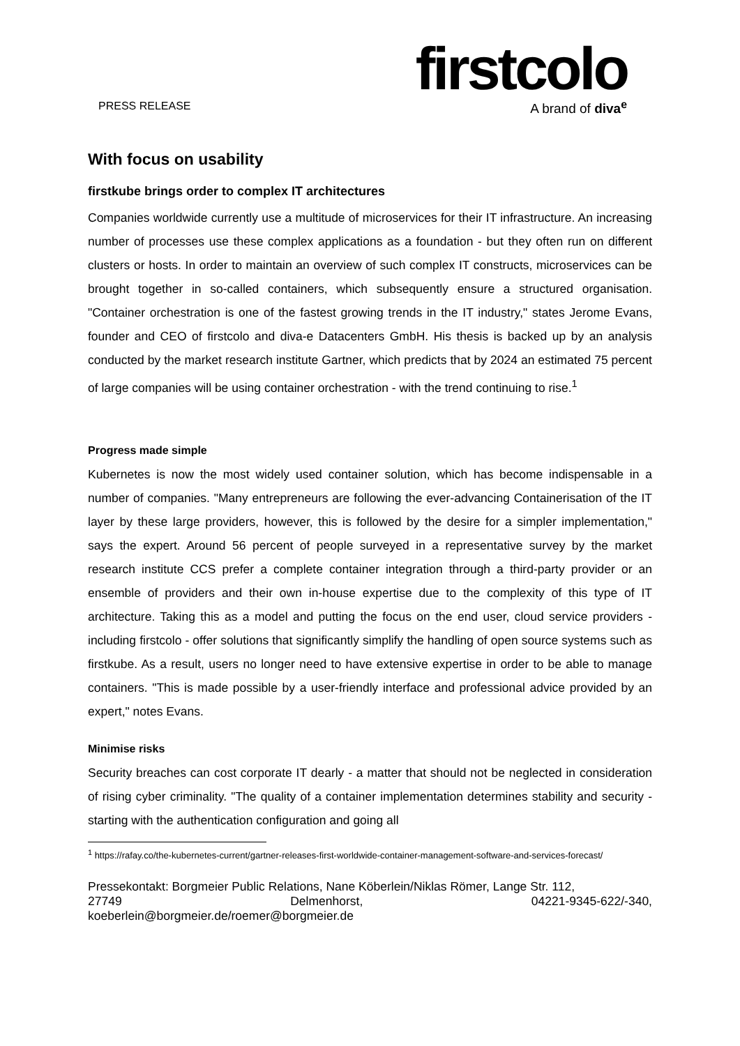PRESS RELEASE
firstcolo
A brand of diva<sup>e</sup>
With focus on usability
firstkube brings order to complex IT architectures
Companies worldwide currently use a multitude of microservices for their IT infrastructure. An increasing number of processes use these complex applications as a foundation - but they often run on different clusters or hosts. In order to maintain an overview of such complex IT constructs, microservices can be brought together in so-called containers, which subsequently ensure a structured organisation. "Container orchestration is one of the fastest growing trends in the IT industry," states Jerome Evans, founder and CEO of firstcolo and diva-e Datacenters GmbH. His thesis is backed up by an analysis conducted by the market research institute Gartner, which predicts that by 2024 an estimated 75 percent of large companies will be using container orchestration - with the trend continuing to rise.<sup>1</sup>
Progress made simple
Kubernetes is now the most widely used container solution, which has become indispensable in a number of companies. "Many entrepreneurs are following the ever-advancing Containerisation of the IT layer by these large providers, however, this is followed by the desire for a simpler implementation," says the expert. Around 56 percent of people surveyed in a representative survey by the market research institute CCS prefer a complete container integration through a third-party provider or an ensemble of providers and their own in-house expertise due to the complexity of this type of IT architecture. Taking this as a model and putting the focus on the end user, cloud service providers - including firstcolo - offer solutions that significantly simplify the handling of open source systems such as firstkube. As a result, users no longer need to have extensive expertise in order to be able to manage containers. "This is made possible by a user-friendly interface and professional advice provided by an expert," notes Evans.
Minimise risks
Security breaches can cost corporate IT dearly - a matter that should not be neglected in consideration of rising cyber criminality. "The quality of a container implementation determines stability and security - starting with the authentication configuration and going all
<sup>1</sup> https://rafay.co/the-kubernetes-current/gartner-releases-first-worldwide-container-management-software-and-services-forecast/
Pressekontakt: Borgmeier Public Relations, Nane Köberlein/Niklas Römer, Lange Str. 112,
27749 Delmenhorst, 04221-9345-622/-340,
koeberlein@borgmeier.de/roemer@borgmeier.de